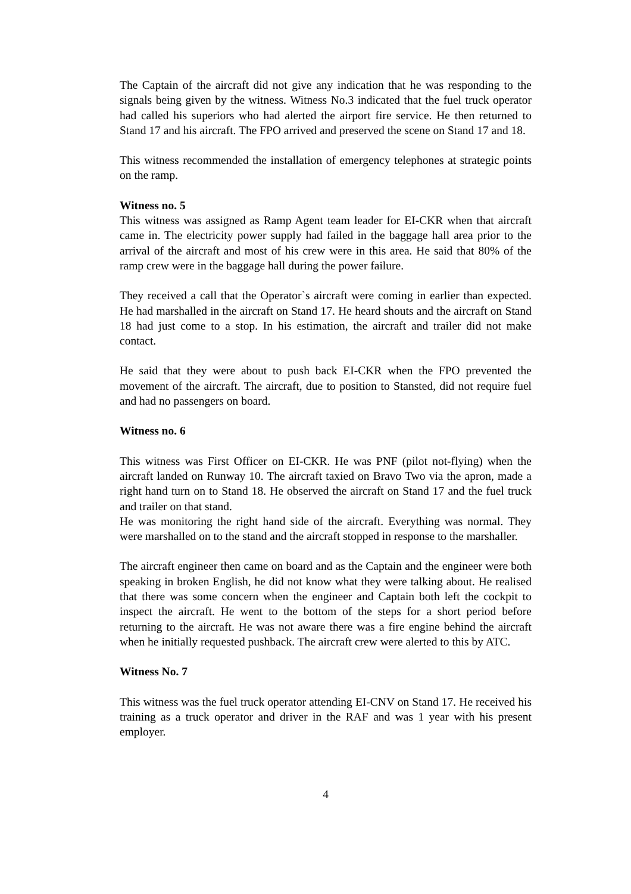The Captain of the aircraft did not give any indication that he was responding to the signals being given by the witness. Witness No.3 indicated that the fuel truck operator had called his superiors who had alerted the airport fire service. He then returned to Stand 17 and his aircraft. The FPO arrived and preserved the scene on Stand 17 and 18.
This witness recommended the installation of emergency telephones at strategic points on the ramp.
Witness no. 5
This witness was assigned as Ramp Agent team leader for EI-CKR when that aircraft came in. The electricity power supply had failed in the baggage hall area prior to the arrival of the aircraft and most of his crew were in this area. He said that 80% of the ramp crew were in the baggage hall during the power failure.
They received a call that the Operator`s aircraft were coming in earlier than expected. He had marshalled in the aircraft on Stand 17. He heard shouts and the aircraft on Stand 18 had just come to a stop. In his estimation, the aircraft and trailer did not make contact.
He said that they were about to push back EI-CKR when the FPO prevented the movement of the aircraft. The aircraft, due to position to Stansted, did not require fuel and had no passengers on board.
Witness no. 6
This witness was First Officer on EI-CKR. He was PNF (pilot not-flying) when the aircraft landed on Runway 10. The aircraft taxied on Bravo Two via the apron, made a right hand turn on to Stand 18. He observed the aircraft on Stand 17 and the fuel truck and trailer on that stand.
He was monitoring the right hand side of the aircraft. Everything was normal. They were marshalled on to the stand and the aircraft stopped in response to the marshaller.
The aircraft engineer then came on board and as the Captain and the engineer were both speaking in broken English, he did not know what they were talking about. He realised that there was some concern when the engineer and Captain both left the cockpit to inspect the aircraft. He went to the bottom of the steps for a short period before returning to the aircraft. He was not aware there was a fire engine behind the aircraft when he initially requested pushback. The aircraft crew were alerted to this by ATC.
Witness No. 7
This witness was the fuel truck operator attending EI-CNV on Stand 17. He received his training as a truck operator and driver in the RAF and was 1 year with his present employer.
4